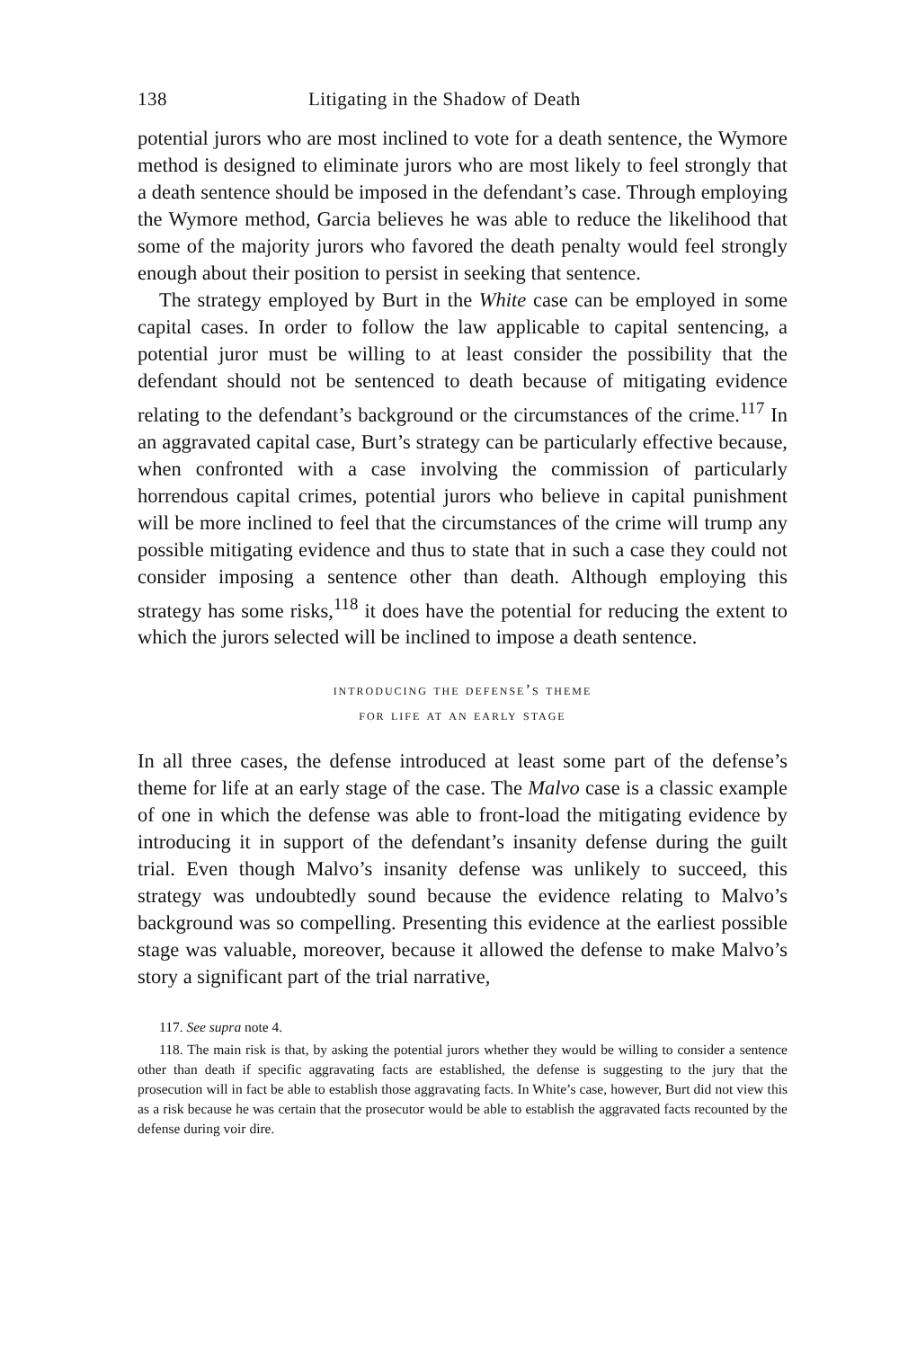138 Litigating in the Shadow of Death
potential jurors who are most inclined to vote for a death sentence, the Wymore method is designed to eliminate jurors who are most likely to feel strongly that a death sentence should be imposed in the defendant’s case. Through employing the Wymore method, Garcia believes he was able to reduce the likelihood that some of the majority jurors who favored the death penalty would feel strongly enough about their position to persist in seeking that sentence.
The strategy employed by Burt in the White case can be employed in some capital cases. In order to follow the law applicable to capital sentencing, a potential juror must be willing to at least consider the possibility that the defendant should not be sentenced to death because of mitigating evidence relating to the defendant’s background or the circumstances of the crime.<sup>117</sup> In an aggravated capital case, Burt’s strategy can be particularly effective because, when confronted with a case involving the commission of particularly horrendous capital crimes, potential jurors who believe in capital punishment will be more inclined to feel that the circumstances of the crime will trump any possible mitigating evidence and thus to state that in such a case they could not consider imposing a sentence other than death. Although employing this strategy has some risks,<sup>118</sup> it does have the potential for reducing the extent to which the jurors selected will be inclined to impose a death sentence.
introducing the defense’s theme
for life at an early stage
In all three cases, the defense introduced at least some part of the defense’s theme for life at an early stage of the case. The Malvo case is a classic example of one in which the defense was able to front-load the mitigating evidence by introducing it in support of the defendant’s insanity defense during the guilt trial. Even though Malvo’s insanity defense was unlikely to succeed, this strategy was undoubtedly sound because the evidence relating to Malvo’s background was so compelling. Presenting this evidence at the earliest possible stage was valuable, moreover, because it allowed the defense to make Malvo’s story a significant part of the trial narrative,
117. See supra note 4.
118. The main risk is that, by asking the potential jurors whether they would be willing to consider a sentence other than death if specific aggravating facts are established, the defense is suggesting to the jury that the prosecution will in fact be able to establish those aggravating facts. In White’s case, however, Burt did not view this as a risk because he was certain that the prosecutor would be able to establish the aggravated facts recounted by the defense during voir dire.